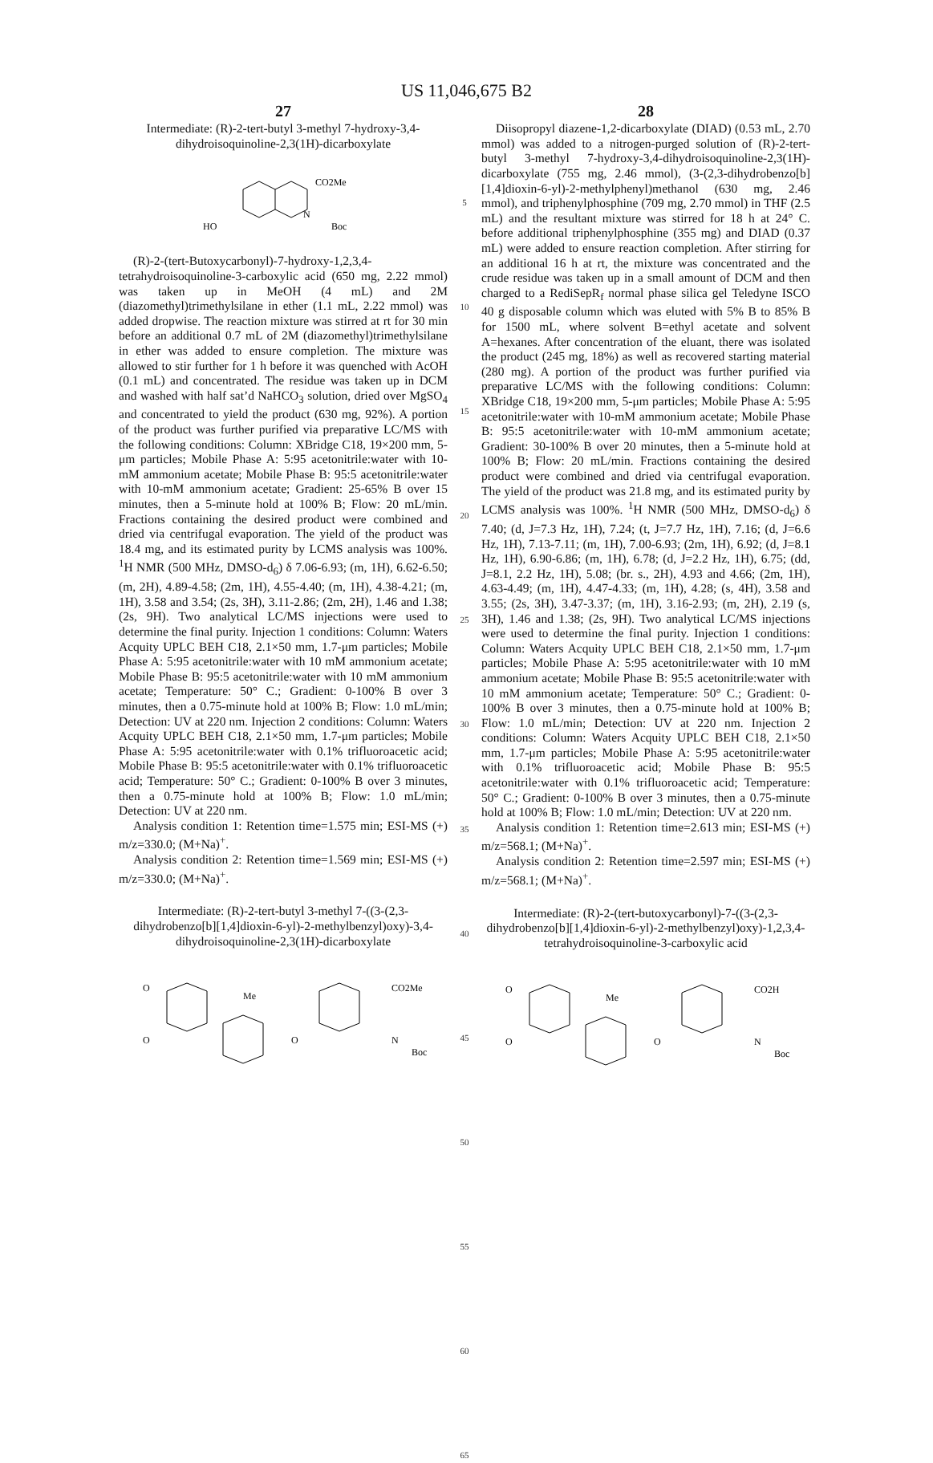US 11,046,675 B2
27
Intermediate: (R)-2-tert-butyl 3-methyl 7-hydroxy-3,4-dihydroisoquinoline-2,3(1H)-dicarboxylate
CO2Me
N
Boc
HO
(R)-2-(tert-Butoxycarbonyl)-7-hydroxy-1,2,3,4-tetrahydroisoquinoline-3-carboxylic acid (650 mg, 2.22 mmol) was taken up in MeOH (4 mL) and 2M (diazomethyl)trimethylsilane in ether (1.1 mL, 2.22 mmol) was added dropwise. The reaction mixture was stirred at rt for 30 min before an additional 0.7 mL of 2M (diazomethyl)trimethylsilane in ether was added to ensure completion. The mixture was allowed to stir further for 1 h before it was quenched with AcOH (0.1 mL) and concentrated. The residue was taken up in DCM and washed with half sat’d NaHCO<sub>3</sub> solution, dried over MgSO<sub>4</sub> and concentrated to yield the product (630 mg, 92%). A portion of the product was further purified via preparative LC/MS with the following conditions: Column: XBridge C18, 19×200 mm, 5-μm particles; Mobile Phase A: 5:95 acetonitrile:water with 10-mM ammonium acetate; Mobile Phase B: 95:5 acetonitrile:water with 10-mM ammonium acetate; Gradient: 25-65% B over 15 minutes, then a 5-minute hold at 100% B; Flow: 20 mL/min. Fractions containing the desired product were combined and dried via centrifugal evaporation. The yield of the product was 18.4 mg, and its estimated purity by LCMS analysis was 100%. <sup>1</sup>H NMR (500 MHz, DMSO-d<sub>6</sub>) δ 7.06-6.93; (m, 1H), 6.62-6.50; (m, 2H), 4.89-4.58; (2m, 1H), 4.55-4.40; (m, 1H), 4.38-4.21; (m, 1H), 3.58 and 3.54; (2s, 3H), 3.11-2.86; (2m, 2H), 1.46 and 1.38; (2s, 9H). Two analytical LC/MS injections were used to determine the final purity. Injection 1 conditions: Column: Waters Acquity UPLC BEH C18, 2.1×50 mm, 1.7-μm particles; Mobile Phase A: 5:95 acetonitrile:water with 10 mM ammonium acetate; Mobile Phase B: 95:5 acetonitrile:water with 10 mM ammonium acetate; Temperature: 50° C.; Gradient: 0-100% B over 3 minutes, then a 0.75-minute hold at 100% B; Flow: 1.0 mL/min; Detection: UV at 220 nm. Injection 2 conditions: Column: Waters Acquity UPLC BEH C18, 2.1×50 mm, 1.7-μm particles; Mobile Phase A: 5:95 acetonitrile:water with 0.1% trifluoroacetic acid; Mobile Phase B: 95:5 acetonitrile:water with 0.1% trifluoroacetic acid; Temperature: 50° C.; Gradient: 0-100% B over 3 minutes, then a 0.75-minute hold at 100% B; Flow: 1.0 mL/min; Detection: UV at 220 nm.
Analysis condition 1: Retention time=1.575 min; ESI-MS (+) m/z=330.0; (M+Na)<sup>+</sup>.
Analysis condition 2: Retention time=1.569 min; ESI-MS (+) m/z=330.0; (M+Na)<sup>+</sup>.
Intermediate: (R)-2-tert-butyl 3-methyl 7-((3-(2,3-dihydrobenzo[b][1,4]dioxin-6-yl)-2-methylbenzyl)oxy)-3,4-dihydroisoquinoline-2,3(1H)-dicarboxylate
O
O
Me
O
CO2Me
N
Boc
5
10
15
20
25
30
35
40
45
50
55
60
65
28
Diisopropyl diazene-1,2-dicarboxylate (DIAD) (0.53 mL, 2.70 mmol) was added to a nitrogen-purged solution of (R)-2-tert-butyl 3-methyl 7-hydroxy-3,4-dihydroisoquinoline-2,3(1H)-dicarboxylate (755 mg, 2.46 mmol), (3-(2,3-dihydrobenzo[b][1,4]dioxin-6-yl)-2-methylphenyl)methanol (630 mg, 2.46 mmol), and triphenylphosphine (709 mg, 2.70 mmol) in THF (2.5 mL) and the resultant mixture was stirred for 18 h at 24° C. before additional triphenylphosphine (355 mg) and DIAD (0.37 mL) were added to ensure reaction completion. After stirring for an additional 16 h at rt, the mixture was concentrated and the crude residue was taken up in a small amount of DCM and then charged to a RediSepR<sub>f</sub> normal phase silica gel Teledyne ISCO 40 g disposable column which was eluted with 5% B to 85% B for 1500 mL, where solvent B=ethyl acetate and solvent A=hexanes. After concentration of the eluant, there was isolated the product (245 mg, 18%) as well as recovered starting material (280 mg). A portion of the product was further purified via preparative LC/MS with the following conditions: Column: XBridge C18, 19×200 mm, 5-μm particles; Mobile Phase A: 5:95 acetonitrile:water with 10-mM ammonium acetate; Mobile Phase B: 95:5 acetonitrile:water with 10-mM ammonium acetate; Gradient: 30-100% B over 20 minutes, then a 5-minute hold at 100% B; Flow: 20 mL/min. Fractions containing the desired product were combined and dried via centrifugal evaporation. The yield of the product was 21.8 mg, and its estimated purity by LCMS analysis was 100%. <sup>1</sup>H NMR (500 MHz, DMSO-d<sub>6</sub>) δ 7.40; (d, J=7.3 Hz, 1H), 7.24; (t, J=7.7 Hz, 1H), 7.16; (d, J=6.6 Hz, 1H), 7.13-7.11; (m, 1H), 7.00-6.93; (2m, 1H), 6.92; (d, J=8.1 Hz, 1H), 6.90-6.86; (m, 1H), 6.78; (d, J=2.2 Hz, 1H), 6.75; (dd, J=8.1, 2.2 Hz, 1H), 5.08; (br. s., 2H), 4.93 and 4.66; (2m, 1H), 4.63-4.49; (m, 1H), 4.47-4.33; (m, 1H), 4.28; (s, 4H), 3.58 and 3.55; (2s, 3H), 3.47-3.37; (m, 1H), 3.16-2.93; (m, 2H), 2.19 (s, 3H), 1.46 and 1.38; (2s, 9H). Two analytical LC/MS injections were used to determine the final purity. Injection 1 conditions: Column: Waters Acquity UPLC BEH C18, 2.1×50 mm, 1.7-μm particles; Mobile Phase A: 5:95 acetonitrile:water with 10 mM ammonium acetate; Mobile Phase B: 95:5 acetonitrile:water with 10 mM ammonium acetate; Temperature: 50° C.; Gradient: 0-100% B over 3 minutes, then a 0.75-minute hold at 100% B; Flow: 1.0 mL/min; Detection: UV at 220 nm. Injection 2 conditions: Column: Waters Acquity UPLC BEH C18, 2.1×50 mm, 1.7-μm particles; Mobile Phase A: 5:95 acetonitrile:water with 0.1% trifluoroacetic acid; Mobile Phase B: 95:5 acetonitrile:water with 0.1% trifluoroacetic acid; Temperature: 50° C.; Gradient: 0-100% B over 3 minutes, then a 0.75-minute hold at 100% B; Flow: 1.0 mL/min; Detection: UV at 220 nm.
Analysis condition 1: Retention time=2.613 min; ESI-MS (+) m/z=568.1; (M+Na)<sup>+</sup>.
Analysis condition 2: Retention time=2.597 min; ESI-MS (+) m/z=568.1; (M+Na)<sup>+</sup>.
Intermediate: (R)-2-(tert-butoxycarbonyl)-7-((3-(2,3-dihydrobenzo[b][1,4]dioxin-6-yl)-2-methylbenzyl)oxy)-1,2,3,4-tetrahydroisoquinoline-3-carboxylic acid
O
O
Me
O
CO2H
N
Boc